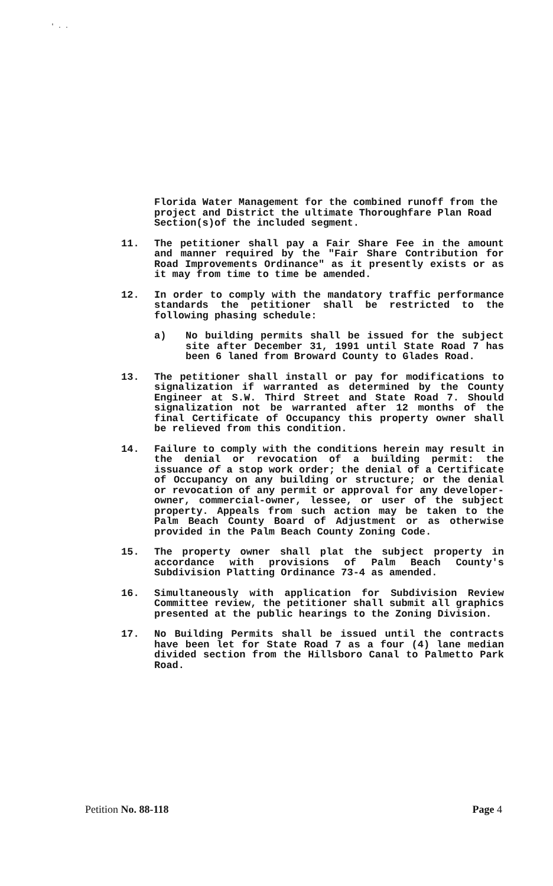' . .
Florida Water Management for the combined runoff from the project and District the ultimate Thoroughfare Plan Road Section(s)of the included segment.
11. The petitioner shall pay a Fair Share Fee in the amount and manner required by the "Fair Share Contribution for Road Improvements Ordinance" as it presently exists or as it may from time to time be amended.
12. In order to comply with the mandatory traffic performance standards the petitioner shall be restricted to the following phasing schedule:
a) No building permits shall be issued for the subject site after December 31, 1991 until State Road 7 has been 6 laned from Broward County to Glades Road.
13. The petitioner shall install or pay for modifications to signalization if warranted as determined by the County Engineer at S.W. Third Street and State Road 7. Should signalization not be warranted after 12 months of the final Certificate of Occupancy this property owner shall be relieved from this condition.
14. Failure to comply with the conditions herein may result in the denial or revocation of a building permit: the issuance of a stop work order; the denial of a Certificate of Occupancy on any building or structure; or the denial or revocation of any permit or approval for any developer-owner, commercial-owner, lessee, or user of the subject property. Appeals from such action may be taken to the Palm Beach County Board of Adjustment or as otherwise provided in the Palm Beach County Zoning Code.
15. The property owner shall plat the subject property in accordance with provisions of Palm Beach County's Subdivision Platting Ordinance 73-4 as amended.
16. Simultaneously with application for Subdivision Review Committee review, the petitioner shall submit all graphics presented at the public hearings to the Zoning Division.
17. No Building Permits shall be issued until the contracts have been let for State Road 7 as a four (4) lane median divided section from the Hillsboro Canal to Palmetto Park Road.
Petition No. 88-118 Page 4